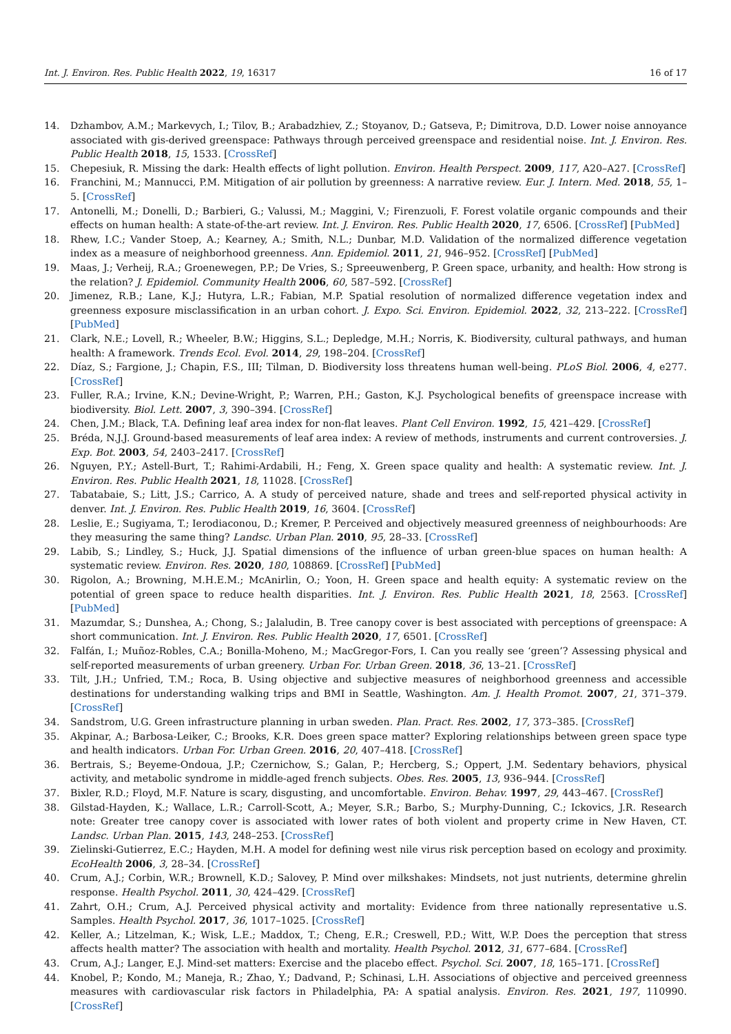Int. J. Environ. Res. Public Health 2022, 19, 16317 16 of 17
14. Dzhambov, A.M.; Markevych, I.; Tilov, B.; Arabadzhiev, Z.; Stoyanov, D.; Gatseva, P.; Dimitrova, D.D. Lower noise annoyance associated with gis-derived greenspace: Pathways through perceived greenspace and residential noise. Int. J. Environ. Res. Public Health 2018, 15, 1533. [CrossRef]
15. Chepesiuk, R. Missing the dark: Health effects of light pollution. Environ. Health Perspect. 2009, 117, A20–A27. [CrossRef]
16. Franchini, M.; Mannucci, P.M. Mitigation of air pollution by greenness: A narrative review. Eur. J. Intern. Med. 2018, 55, 1–5. [CrossRef]
17. Antonelli, M.; Donelli, D.; Barbieri, G.; Valussi, M.; Maggini, V.; Firenzuoli, F. Forest volatile organic compounds and their effects on human health: A state-of-the-art review. Int. J. Environ. Res. Public Health 2020, 17, 6506. [CrossRef] [PubMed]
18. Rhew, I.C.; Vander Stoep, A.; Kearney, A.; Smith, N.L.; Dunbar, M.D. Validation of the normalized difference vegetation index as a measure of neighborhood greenness. Ann. Epidemiol. 2011, 21, 946–952. [CrossRef] [PubMed]
19. Maas, J.; Verheij, R.A.; Groenewegen, P.P.; De Vries, S.; Spreeuwenberg, P. Green space, urbanity, and health: How strong is the relation? J. Epidemiol. Community Health 2006, 60, 587–592. [CrossRef]
20. Jimenez, R.B.; Lane, K.J.; Hutyra, L.R.; Fabian, M.P. Spatial resolution of normalized difference vegetation index and greenness exposure misclassification in an urban cohort. J. Expo. Sci. Environ. Epidemiol. 2022, 32, 213–222. [CrossRef] [PubMed]
21. Clark, N.E.; Lovell, R.; Wheeler, B.W.; Higgins, S.L.; Depledge, M.H.; Norris, K. Biodiversity, cultural pathways, and human health: A framework. Trends Ecol. Evol. 2014, 29, 198–204. [CrossRef]
22. Díaz, S.; Fargione, J.; Chapin, F.S., III; Tilman, D. Biodiversity loss threatens human well-being. PLoS Biol. 2006, 4, e277. [CrossRef]
23. Fuller, R.A.; Irvine, K.N.; Devine-Wright, P.; Warren, P.H.; Gaston, K.J. Psychological benefits of greenspace increase with biodiversity. Biol. Lett. 2007, 3, 390–394. [CrossRef]
24. Chen, J.M.; Black, T.A. Defining leaf area index for non-flat leaves. Plant Cell Environ. 1992, 15, 421–429. [CrossRef]
25. Bréda, N.J.J. Ground-based measurements of leaf area index: A review of methods, instruments and current controversies. J. Exp. Bot. 2003, 54, 2403–2417. [CrossRef]
26. Nguyen, P.Y.; Astell-Burt, T.; Rahimi-Ardabili, H.; Feng, X. Green space quality and health: A systematic review. Int. J. Environ. Res. Public Health 2021, 18, 11028. [CrossRef]
27. Tabatabaie, S.; Litt, J.S.; Carrico, A. A study of perceived nature, shade and trees and self-reported physical activity in denver. Int. J. Environ. Res. Public Health 2019, 16, 3604. [CrossRef]
28. Leslie, E.; Sugiyama, T.; Ierodiaconou, D.; Kremer, P. Perceived and objectively measured greenness of neighbourhoods: Are they measuring the same thing? Landsc. Urban Plan. 2010, 95, 28–33. [CrossRef]
29. Labib, S.; Lindley, S.; Huck, J.J. Spatial dimensions of the influence of urban green-blue spaces on human health: A systematic review. Environ. Res. 2020, 180, 108869. [CrossRef] [PubMed]
30. Rigolon, A.; Browning, M.H.E.M.; McAnirlin, O.; Yoon, H. Green space and health equity: A systematic review on the potential of green space to reduce health disparities. Int. J. Environ. Res. Public Health 2021, 18, 2563. [CrossRef] [PubMed]
31. Mazumdar, S.; Dunshea, A.; Chong, S.; Jalaludin, B. Tree canopy cover is best associated with perceptions of greenspace: A short communication. Int. J. Environ. Res. Public Health 2020, 17, 6501. [CrossRef]
32. Falfán, I.; Muñoz-Robles, C.A.; Bonilla-Moheno, M.; MacGregor-Fors, I. Can you really see ‘green’? Assessing physical and self-reported measurements of urban greenery. Urban For. Urban Green. 2018, 36, 13–21. [CrossRef]
33. Tilt, J.H.; Unfried, T.M.; Roca, B. Using objective and subjective measures of neighborhood greenness and accessible destinations for understanding walking trips and BMI in Seattle, Washington. Am. J. Health Promot. 2007, 21, 371–379. [CrossRef]
34. Sandstrom, U.G. Green infrastructure planning in urban sweden. Plan. Pract. Res. 2002, 17, 373–385. [CrossRef]
35. Akpinar, A.; Barbosa-Leiker, C.; Brooks, K.R. Does green space matter? Exploring relationships between green space type and health indicators. Urban For. Urban Green. 2016, 20, 407–418. [CrossRef]
36. Bertrais, S.; Beyeme-Ondoua, J.P.; Czernichow, S.; Galan, P.; Hercberg, S.; Oppert, J.M. Sedentary behaviors, physical activity, and metabolic syndrome in middle-aged french subjects. Obes. Res. 2005, 13, 936–944. [CrossRef]
37. Bixler, R.D.; Floyd, M.F. Nature is scary, disgusting, and uncomfortable. Environ. Behav. 1997, 29, 443–467. [CrossRef]
38. Gilstad-Hayden, K.; Wallace, L.R.; Carroll-Scott, A.; Meyer, S.R.; Barbo, S.; Murphy-Dunning, C.; Ickovics, J.R. Research note: Greater tree canopy cover is associated with lower rates of both violent and property crime in New Haven, CT. Landsc. Urban Plan. 2015, 143, 248–253. [CrossRef]
39. Zielinski-Gutierrez, E.C.; Hayden, M.H. A model for defining west nile virus risk perception based on ecology and proximity. EcoHealth 2006, 3, 28–34. [CrossRef]
40. Crum, A.J.; Corbin, W.R.; Brownell, K.D.; Salovey, P. Mind over milkshakes: Mindsets, not just nutrients, determine ghrelin response. Health Psychol. 2011, 30, 424–429. [CrossRef]
41. Zahrt, O.H.; Crum, A.J. Perceived physical activity and mortality: Evidence from three nationally representative u.S. Samples. Health Psychol. 2017, 36, 1017–1025. [CrossRef]
42. Keller, A.; Litzelman, K.; Wisk, L.E.; Maddox, T.; Cheng, E.R.; Creswell, P.D.; Witt, W.P. Does the perception that stress affects health matter? The association with health and mortality. Health Psychol. 2012, 31, 677–684. [CrossRef]
43. Crum, A.J.; Langer, E.J. Mind-set matters: Exercise and the placebo effect. Psychol. Sci. 2007, 18, 165–171. [CrossRef]
44. Knobel, P.; Kondo, M.; Maneja, R.; Zhao, Y.; Dadvand, P.; Schinasi, L.H. Associations of objective and perceived greenness measures with cardiovascular risk factors in Philadelphia, PA: A spatial analysis. Environ. Res. 2021, 197, 110990. [CrossRef]